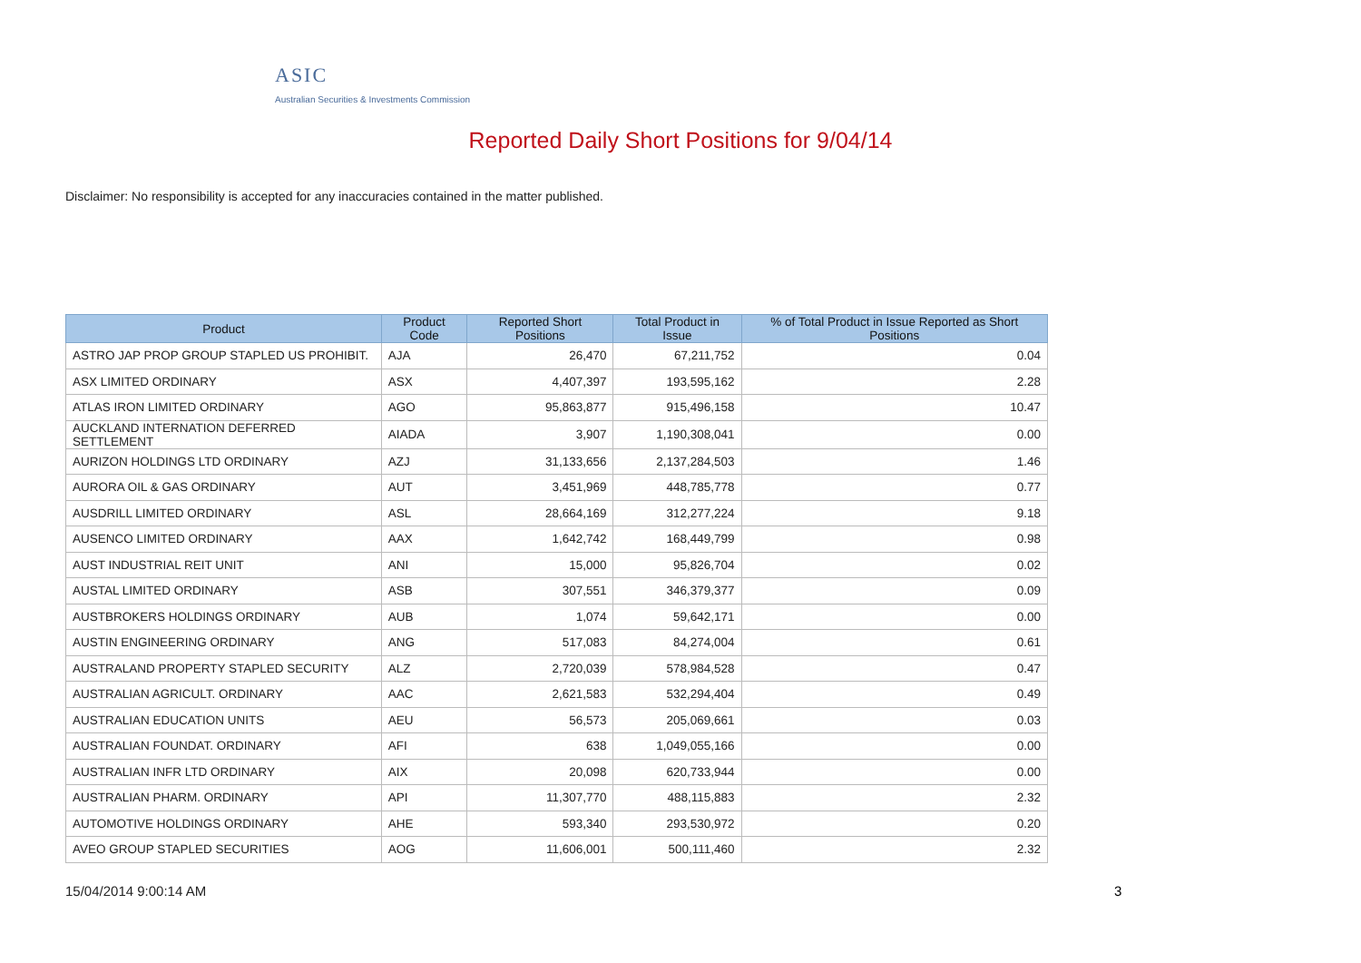ASIC
Australian Securities & Investments Commission
Reported Daily Short Positions for 9/04/14
Disclaimer: No responsibility is accepted for any inaccuracies contained in the matter published.
| Product | Product Code | Reported Short Positions | Total Product in Issue | % of Total Product in Issue Reported as Short Positions |
| --- | --- | --- | --- | --- |
| ASTRO JAP PROP GROUP STAPLED US PROHIBIT. | AJA | 26,470 | 67,211,752 | 0.04 |
| ASX LIMITED ORDINARY | ASX | 4,407,397 | 193,595,162 | 2.28 |
| ATLAS IRON LIMITED ORDINARY | AGO | 95,863,877 | 915,496,158 | 10.47 |
| AUCKLAND INTERNATION DEFERRED SETTLEMENT | AIADA | 3,907 | 1,190,308,041 | 0.00 |
| AURIZON HOLDINGS LTD ORDINARY | AZJ | 31,133,656 | 2,137,284,503 | 1.46 |
| AURORA OIL & GAS ORDINARY | AUT | 3,451,969 | 448,785,778 | 0.77 |
| AUSDRILL LIMITED ORDINARY | ASL | 28,664,169 | 312,277,224 | 9.18 |
| AUSENCO LIMITED ORDINARY | AAX | 1,642,742 | 168,449,799 | 0.98 |
| AUST INDUSTRIAL REIT UNIT | ANI | 15,000 | 95,826,704 | 0.02 |
| AUSTAL LIMITED ORDINARY | ASB | 307,551 | 346,379,377 | 0.09 |
| AUSTBROKERS HOLDINGS ORDINARY | AUB | 1,074 | 59,642,171 | 0.00 |
| AUSTIN ENGINEERING ORDINARY | ANG | 517,083 | 84,274,004 | 0.61 |
| AUSTRALAND PROPERTY STAPLED SECURITY | ALZ | 2,720,039 | 578,984,528 | 0.47 |
| AUSTRALIAN AGRICULT. ORDINARY | AAC | 2,621,583 | 532,294,404 | 0.49 |
| AUSTRALIAN EDUCATION UNITS | AEU | 56,573 | 205,069,661 | 0.03 |
| AUSTRALIAN FOUNDAT. ORDINARY | AFI | 638 | 1,049,055,166 | 0.00 |
| AUSTRALIAN INFR LTD ORDINARY | AIX | 20,098 | 620,733,944 | 0.00 |
| AUSTRALIAN PHARM. ORDINARY | API | 11,307,770 | 488,115,883 | 2.32 |
| AUTOMOTIVE HOLDINGS ORDINARY | AHE | 593,340 | 293,530,972 | 0.20 |
| AVEO GROUP STAPLED SECURITIES | AOG | 11,606,001 | 500,111,460 | 2.32 |
15/04/2014 9:00:14 AM 3